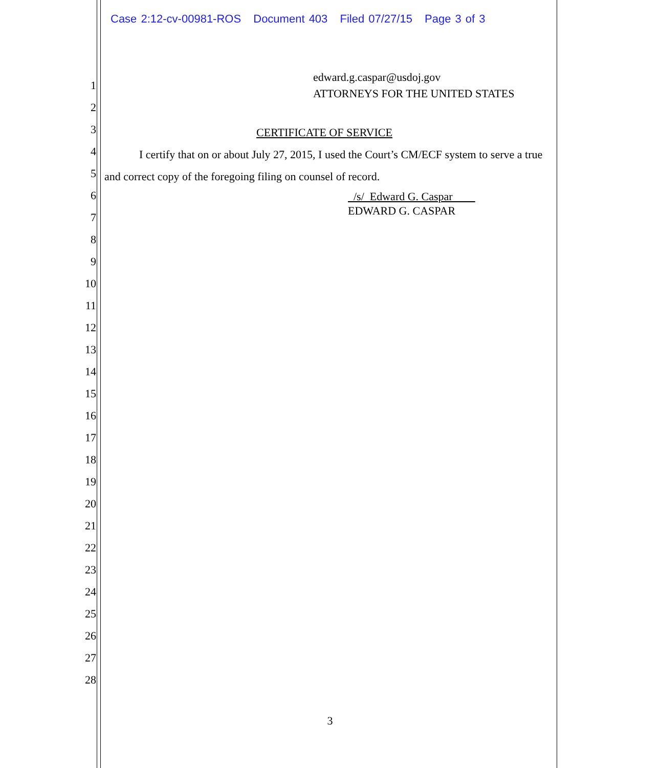Case 2:12-cv-00981-ROS Document 403 Filed 07/27/15 Page 3 of 3
1
2
3
4
5
6
7
8
9
10
11
12
13
14
15
16
17
18
19
20
21
22
23
24
25
26
27
28
edward.g.caspar@usdoj.gov
ATTORNEYS FOR THE UNITED STATES
CERTIFICATE OF SERVICE
I certify that on or about July 27, 2015, I used the Court’s CM/ECF system to serve a true and correct copy of the foregoing filing on counsel of record.
/s/ Edward G. Caspar
EDWARD G. CASPAR
3